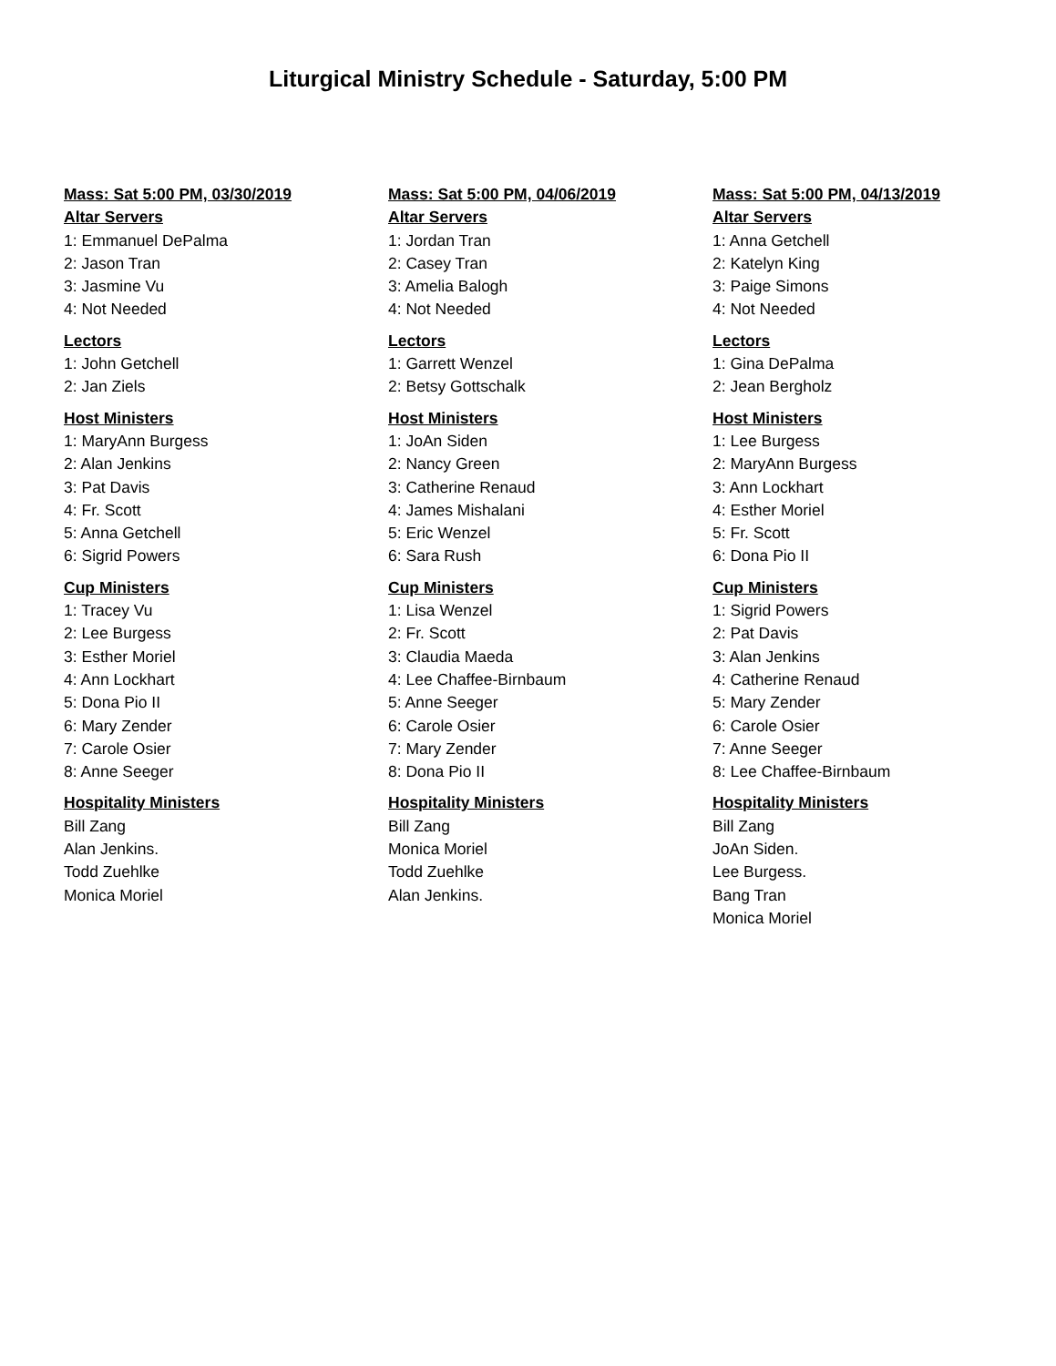Liturgical Ministry Schedule - Saturday, 5:00 PM
Mass: Sat 5:00 PM, 03/30/2019
Altar Servers
1: Emmanuel DePalma
2: Jason Tran
3: Jasmine Vu
4: Not Needed
Lectors
1: John Getchell
2: Jan Ziels
Host Ministers
1: MaryAnn Burgess
2: Alan Jenkins
3: Pat Davis
4: Fr. Scott
5: Anna Getchell
6: Sigrid Powers
Cup Ministers
1: Tracey Vu
2: Lee Burgess
3: Esther Moriel
4: Ann Lockhart
5: Dona Pio II
6: Mary Zender
7: Carole Osier
8: Anne Seeger
Hospitality Ministers
Bill Zang
Alan Jenkins.
Todd Zuehlke
Monica Moriel
Mass: Sat 5:00 PM, 04/06/2019
Altar Servers
1: Jordan Tran
2: Casey Tran
3: Amelia Balogh
4: Not Needed
Lectors
1: Garrett Wenzel
2: Betsy Gottschalk
Host Ministers
1: JoAn Siden
2: Nancy Green
3: Catherine Renaud
4: James Mishalani
5: Eric Wenzel
6: Sara Rush
Cup Ministers
1: Lisa Wenzel
2: Fr. Scott
3: Claudia Maeda
4: Lee Chaffee-Birnbaum
5: Anne Seeger
6: Carole Osier
7: Mary Zender
8: Dona Pio II
Hospitality Ministers
Bill Zang
Monica Moriel
Todd Zuehlke
Alan Jenkins.
Mass: Sat 5:00 PM, 04/13/2019
Altar Servers
1: Anna Getchell
2: Katelyn King
3: Paige Simons
4: Not Needed
Lectors
1: Gina DePalma
2: Jean Bergholz
Host Ministers
1: Lee Burgess
2: MaryAnn Burgess
3: Ann Lockhart
4: Esther Moriel
5: Fr. Scott
6: Dona Pio II
Cup Ministers
1: Sigrid Powers
2: Pat Davis
3: Alan Jenkins
4: Catherine Renaud
5: Mary Zender
6: Carole Osier
7: Anne Seeger
8: Lee Chaffee-Birnbaum
Hospitality Ministers
Bill Zang
JoAn Siden.
Lee Burgess.
Bang Tran
Monica Moriel